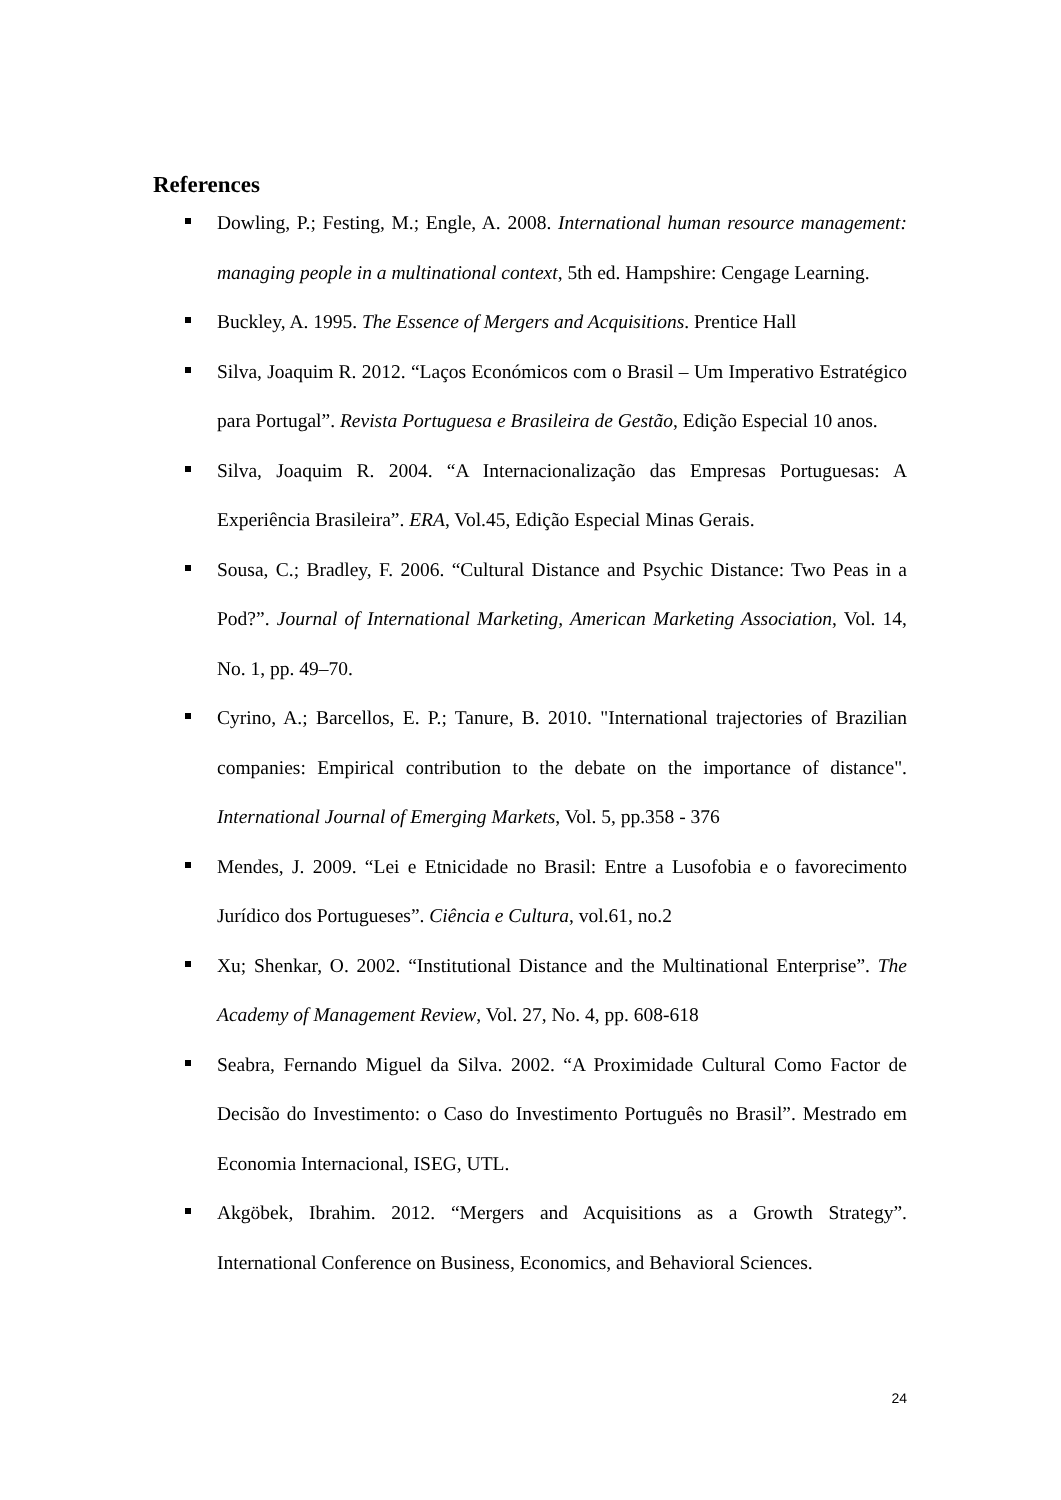References
Dowling, P.; Festing, M.; Engle, A. 2008. International human resource management: managing people in a multinational context, 5th ed. Hampshire: Cengage Learning.
Buckley, A. 1995. The Essence of Mergers and Acquisitions. Prentice Hall
Silva, Joaquim R. 2012. “Laços Económicos com o Brasil – Um Imperativo Estratégico para Portugal”. Revista Portuguesa e Brasileira de Gestão, Edição Especial 10 anos.
Silva, Joaquim R. 2004. “A Internacionalização das Empresas Portuguesas: A Experiência Brasileira”. ERA, Vol.45, Edição Especial Minas Gerais.
Sousa, C.; Bradley, F. 2006. “Cultural Distance and Psychic Distance: Two Peas in a Pod?”. Journal of International Marketing, American Marketing Association, Vol. 14, No. 1, pp. 49–70.
Cyrino, A.; Barcellos, E. P.; Tanure, B. 2010. "International trajectories of Brazilian companies: Empirical contribution to the debate on the importance of distance". International Journal of Emerging Markets, Vol. 5, pp.358 - 376
Mendes, J. 2009. “Lei e Etnicidade no Brasil: Entre a Lusofobia e o favorecimento Jurídico dos Portugueses”. Ciência e Cultura, vol.61, no.2
Xu; Shenkar, O. 2002. “Institutional Distance and the Multinational Enterprise”. The Academy of Management Review, Vol. 27, No. 4, pp. 608-618
Seabra, Fernando Miguel da Silva. 2002. “A Proximidade Cultural Como Factor de Decisão do Investimento: o Caso do Investimento Português no Brasil”. Mestrado em Economia Internacional, ISEG, UTL.
Akgöbek, Ibrahim. 2012. “Mergers and Acquisitions as a Growth Strategy”. International Conference on Business, Economics, and Behavioral Sciences.
24